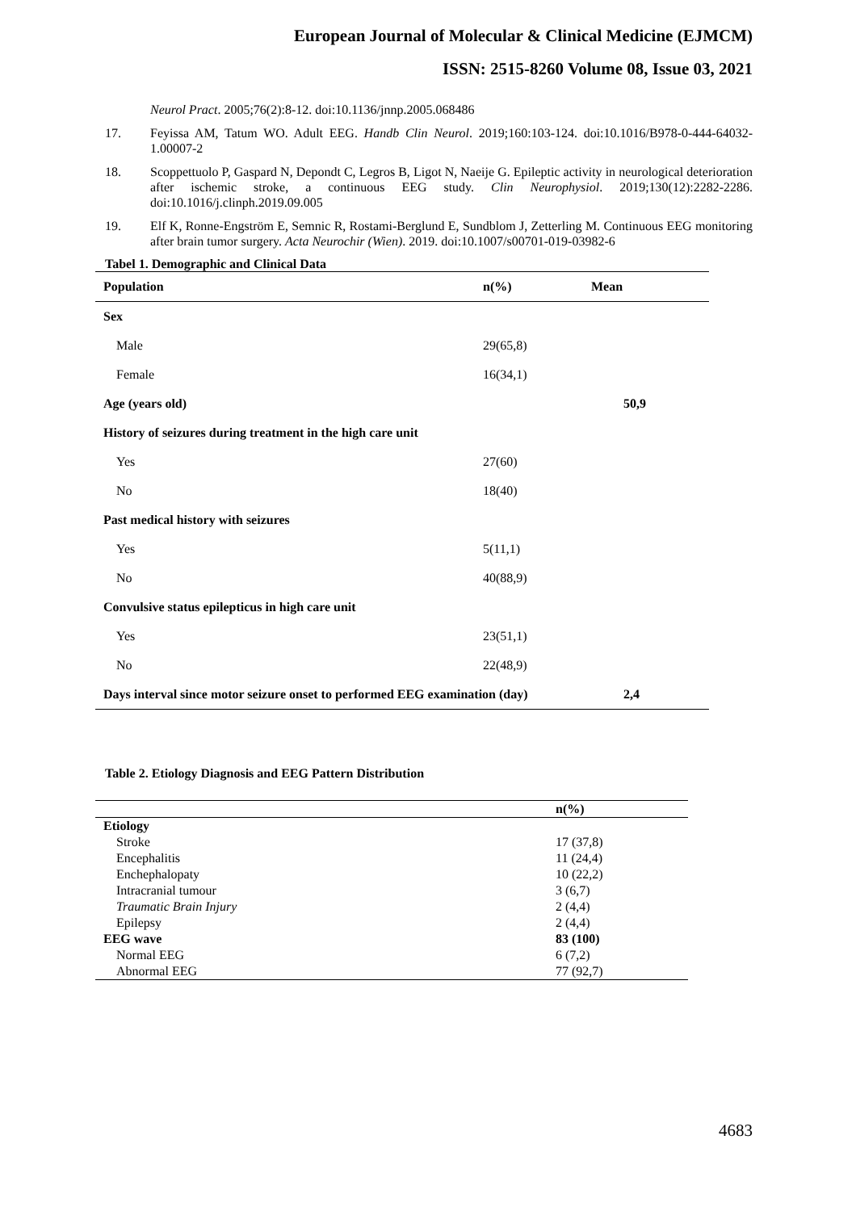European Journal of Molecular & Clinical Medicine (EJMCM)
ISSN: 2515-8260 Volume 08, Issue 03, 2021
Neurol Pract. 2005;76(2):8-12. doi:10.1136/jnnp.2005.068486
17. Feyissa AM, Tatum WO. Adult EEG. Handb Clin Neurol. 2019;160:103-124. doi:10.1016/B978-0-444-64032-1.00007-2
18. Scoppettuolo P, Gaspard N, Depondt C, Legros B, Ligot N, Naeije G. Epileptic activity in neurological deterioration after ischemic stroke, a continuous EEG study. Clin Neurophysiol. 2019;130(12):2282-2286. doi:10.1016/j.clinph.2019.09.005
19. Elf K, Ronne-Engström E, Semnic R, Rostami-Berglund E, Sundblom J, Zetterling M. Continuous EEG monitoring after brain tumor surgery. Acta Neurochir (Wien). 2019. doi:10.1007/s00701-019-03982-6
Tabel 1. Demographic and Clinical Data
| Population | n(%) | Mean |
| --- | --- | --- |
| Sex | | |
| Male | 29(65,8) | |
| Female | 16(34,1) | |
| Age (years old) | | 50,9 |
| History of seizures during treatment in the high care unit | | |
| Yes | 27(60) | |
| No | 18(40) | |
| Past medical history with seizures | | |
| Yes | 5(11,1) | |
| No | 40(88,9) | |
| Convulsive status epilepticus in high care unit | | |
| Yes | 23(51,1) | |
| No | 22(48,9) | |
| Days interval since motor seizure onset to performed EEG examination (day) | | 2,4 |
Table 2. Etiology Diagnosis and EEG Pattern Distribution
| | n(%) |
| --- | --- |
| Etiology | |
| Stroke | 17 (37,8) |
| Encephalitis | 11 (24,4) |
| Enchephalopaty | 10 (22,2) |
| Intracranial tumour | 3 (6,7) |
| Traumatic Brain Injury | 2 (4,4) |
| Epilepsy | 2 (4,4) |
| EEG wave | 83 (100) |
| Normal EEG | 6 (7,2) |
| Abnormal EEG | 77 (92,7) |
4683